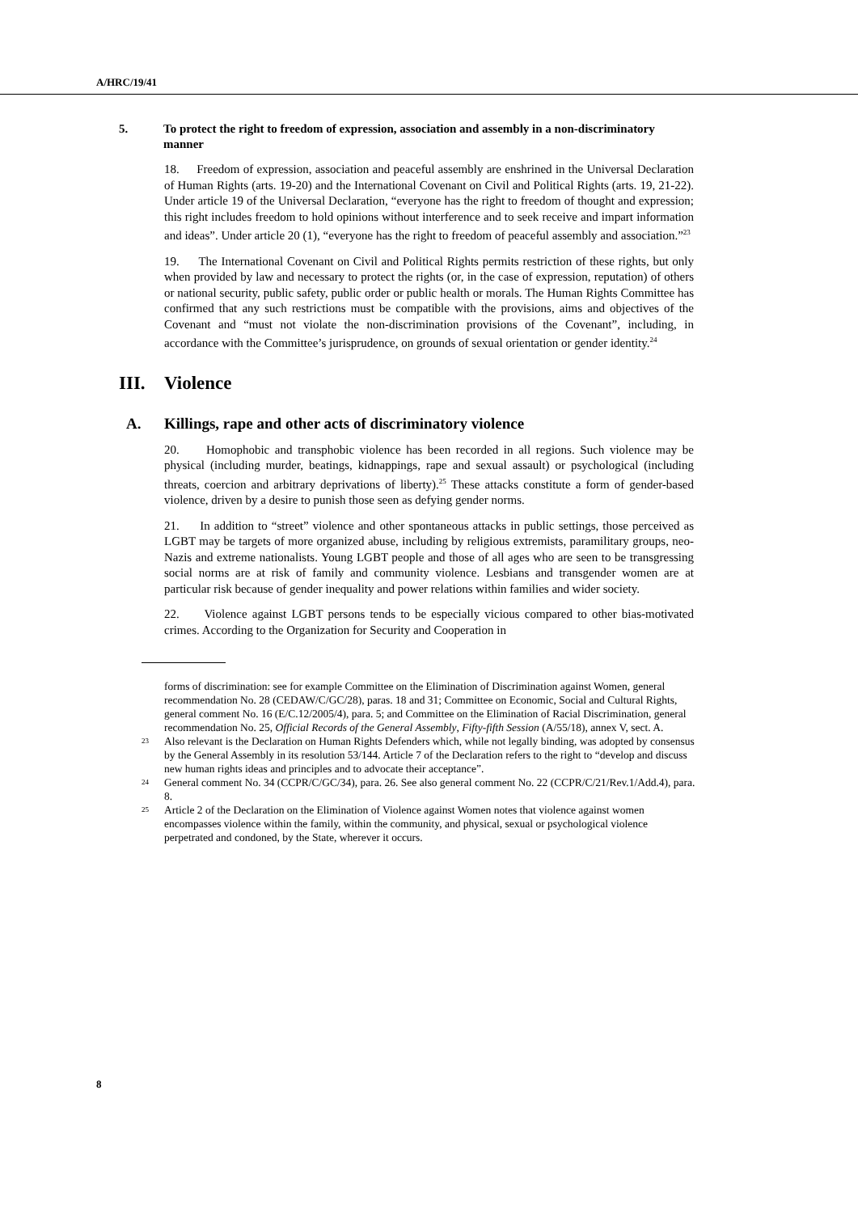A/HRC/19/41
5. To protect the right to freedom of expression, association and assembly in a non-discriminatory manner
18. Freedom of expression, association and peaceful assembly are enshrined in the Universal Declaration of Human Rights (arts. 19-20) and the International Covenant on Civil and Political Rights (arts. 19, 21-22). Under article 19 of the Universal Declaration, “everyone has the right to freedom of thought and expression; this right includes freedom to hold opinions without interference and to seek receive and impart information and ideas”. Under article 20 (1), “everyone has the right to freedom of peaceful assembly and association.”<sup>23</sup>
19. The International Covenant on Civil and Political Rights permits restriction of these rights, but only when provided by law and necessary to protect the rights (or, in the case of expression, reputation) of others or national security, public safety, public order or public health or morals. The Human Rights Committee has confirmed that any such restrictions must be compatible with the provisions, aims and objectives of the Covenant and “must not violate the non-discrimination provisions of the Covenant”, including, in accordance with the Committee’s jurisprudence, on grounds of sexual orientation or gender identity.<sup>24</sup>
III. Violence
A. Killings, rape and other acts of discriminatory violence
20. Homophobic and transphobic violence has been recorded in all regions. Such violence may be physical (including murder, beatings, kidnappings, rape and sexual assault) or psychological (including threats, coercion and arbitrary deprivations of liberty).<sup>25</sup> These attacks constitute a form of gender-based violence, driven by a desire to punish those seen as defying gender norms.
21. In addition to “street” violence and other spontaneous attacks in public settings, those perceived as LGBT may be targets of more organized abuse, including by religious extremists, paramilitary groups, neo-Nazis and extreme nationalists. Young LGBT people and those of all ages who are seen to be transgressing social norms are at risk of family and community violence. Lesbians and transgender women are at particular risk because of gender inequality and power relations within families and wider society.
22. Violence against LGBT persons tends to be especially vicious compared to other bias-motivated crimes. According to the Organization for Security and Cooperation in
forms of discrimination: see for example Committee on the Elimination of Discrimination against Women, general recommendation No. 28 (CEDAW/C/GC/28), paras. 18 and 31; Committee on Economic, Social and Cultural Rights, general comment No. 16 (E/C.12/2005/4), para. 5; and Committee on the Elimination of Racial Discrimination, general recommendation No. 25, Official Records of the General Assembly, Fifty-fifth Session (A/55/18), annex V, sect. A.
23 Also relevant is the Declaration on Human Rights Defenders which, while not legally binding, was adopted by consensus by the General Assembly in its resolution 53/144. Article 7 of the Declaration refers to the right to “develop and discuss new human rights ideas and principles and to advocate their acceptance”.
24 General comment No. 34 (CCPR/C/GC/34), para. 26. See also general comment No. 22 (CCPR/C/21/Rev.1/Add.4), para. 8.
25 Article 2 of the Declaration on the Elimination of Violence against Women notes that violence against women encompasses violence within the family, within the community, and physical, sexual or psychological violence perpetrated and condoned, by the State, wherever it occurs.
8